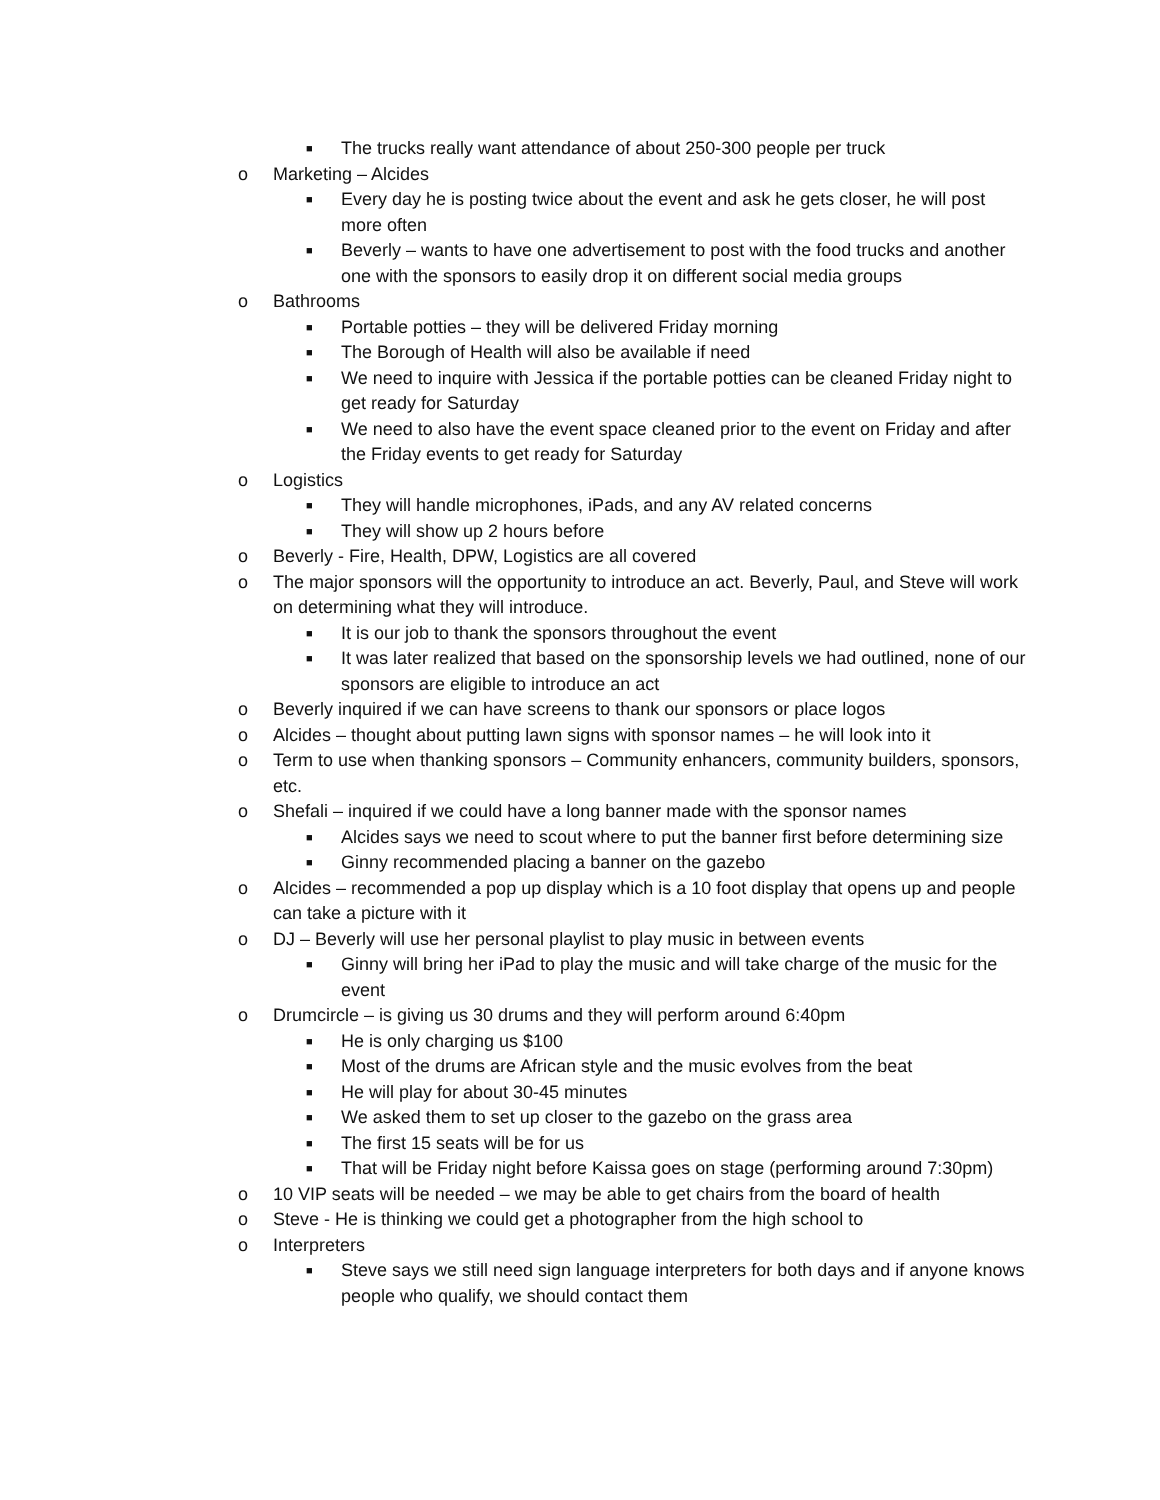■ The trucks really want attendance of about 250-300 people per truck
o Marketing – Alcides
■ Every day he is posting twice about the event and ask he gets closer, he will post more often
■ Beverly – wants to have one advertisement to post with the food trucks and another one with the sponsors to easily drop it on different social media groups
o Bathrooms
■ Portable potties – they will be delivered Friday morning
■ The Borough of Health will also be available if need
■ We need to inquire with Jessica if the portable potties can be cleaned Friday night to get ready for Saturday
■ We need to also have the event space cleaned prior to the event on Friday and after the Friday events to get ready for Saturday
o Logistics
■ They will handle microphones, iPads, and any AV related concerns
■ They will show up 2 hours before
o Beverly - Fire, Health, DPW, Logistics are all covered
o The major sponsors will the opportunity to introduce an act. Beverly, Paul, and Steve will work on determining what they will introduce.
■ It is our job to thank the sponsors throughout the event
■ It was later realized that based on the sponsorship levels we had outlined, none of our sponsors are eligible to introduce an act
o Beverly inquired if we can have screens to thank our sponsors or place logos
o Alcides – thought about putting lawn signs with sponsor names – he will look into it
o Term to use when thanking sponsors – Community enhancers, community builders, sponsors, etc.
o Shefali – inquired if we could have a long banner made with the sponsor names
■ Alcides says we need to scout where to put the banner first before determining size
■ Ginny recommended placing a banner on the gazebo
o Alcides – recommended a pop up display which is a 10 foot display that opens up and people can take a picture with it
o DJ – Beverly will use her personal playlist to play music in between events
■ Ginny will bring her iPad to play the music and will take charge of the music for the event
o Drumcircle – is giving us 30 drums and they will perform around 6:40pm
■ He is only charging us $100
■ Most of the drums are African style and the music evolves from the beat
■ He will play for about 30-45 minutes
■ We asked them to set up closer to the gazebo on the grass area
■ The first 15 seats will be for us
■ That will be Friday night before Kaissa goes on stage (performing around 7:30pm)
o 10 VIP seats will be needed – we may be able to get chairs from the board of health
o Steve - He is thinking we could get a photographer from the high school to
o Interpreters
■ Steve says we still need sign language interpreters for both days and if anyone knows people who qualify, we should contact them